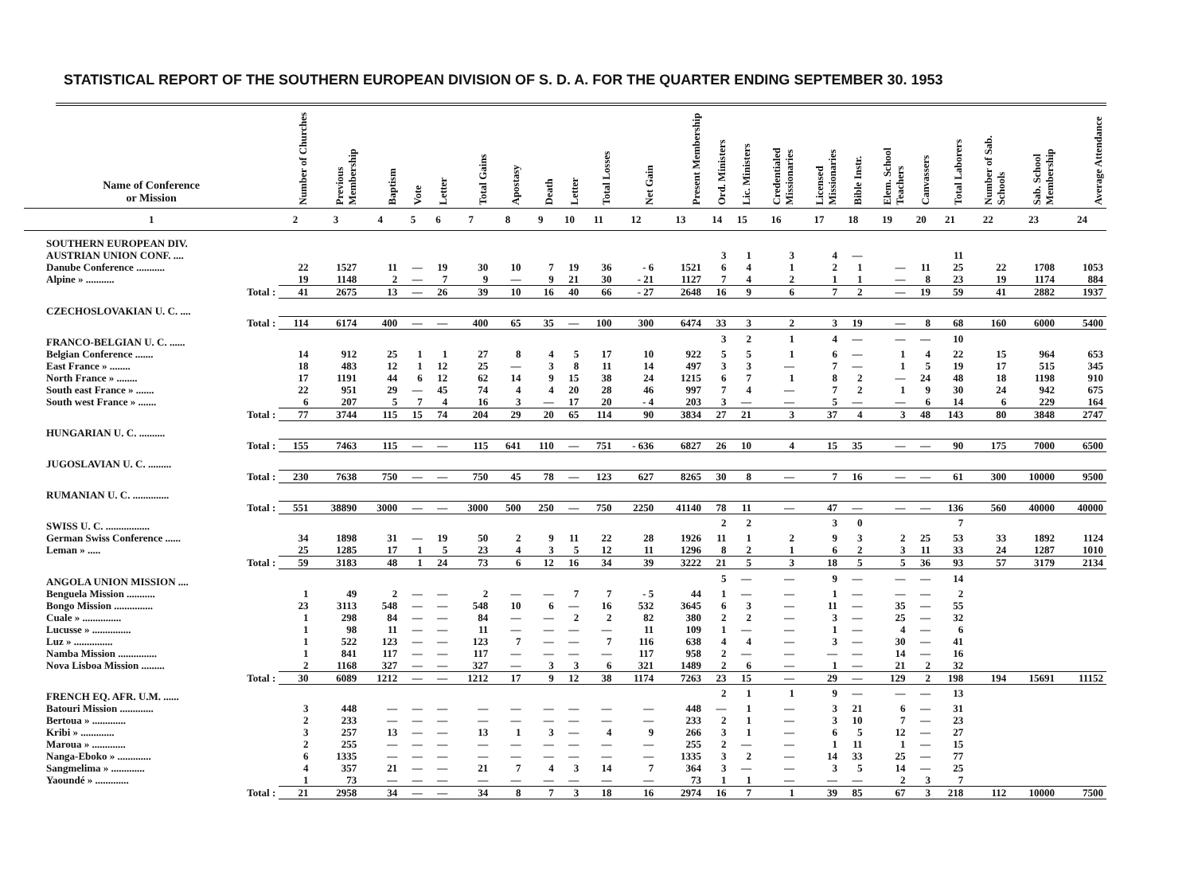STATISTICAL REPORT OF THE SOUTHERN EUROPEAN DIVISION OF S. D. A. FOR THE QUARTER ENDING SEPTEMBER 30. 1953
| Name of Conference or Mission | Number of Churches | Previous Membership | Baptism | Vote | Letter | Total Gains | Apostasy | Death | Letter | Total Losses | Net Gain | Present Membership | Ord. Ministers | Lic. Ministers | Credentialed Missionaries | Licensed Missionaries | Bible Instr. | Elem. School Teachers | Canvassers | Total Laborers | Number of Sab. Schools | Sab. School Membership | Average Attendance |
| --- | --- | --- | --- | --- | --- | --- | --- | --- | --- | --- | --- | --- | --- | --- | --- | --- | --- | --- | --- | --- | --- | --- | --- |
| 1 | 2 | 3 | 4 | 5 | 6 | 7 | 8 | 9 | 10 | 11 | 12 | 13 | 14 | 15 | 16 | 17 | 18 | 19 | 20 | 21 | 22 | 23 | 24 |
| SOUTHERN EUROPEAN DIV. | | | | | | | | | | | | | | | | | | | | | | | |
| AUSTRIAN UNION CONF. .... | | | | | | | | | | | | | 3 | 1 | 3 | 4 | — | | | 11 | | | |
| Danube Conference ........... | 22 | 1527 | 11 | — | 19 | 30 | 10 | 7 | 19 | 36 | - 6 | 1521 | 6 | 4 | 1 | 2 | 1 | — | 11 | 25 | 22 | 1708 | 1053 |
| Alpine » ........... | 19 | 1148 | 2 | — | 7 | 9 | — | 9 | 21 | 30 | - 21 | 1127 | 7 | 4 | 2 | 1 | 1 | — | 8 | 23 | 19 | 1174 | 884 |
| Total : | 41 | 2675 | 13 | — | 26 | 39 | 10 | 16 | 40 | 66 | - 27 | 2648 | 16 | 9 | 6 | 7 | 2 | — | 19 | 59 | 41 | 2882 | 1937 |
| CZECHOSLOVAKIAN U. C. .... | | | | | | | | | | | | | | | | | | | | | | | |
| Total : | 114 | 6174 | 400 | — | — | 400 | 65 | 35 | — | 100 | 300 | 6474 | 33 | 3 | 2 | 3 | 19 | — | 8 | 68 | 160 | 6000 | 5400 |
| FRANCO-BELGIAN U. C. ...... | | | | | | | | | | | | | 3 | 2 | 1 | 4 | — | — | — | 10 | | | |
| Belgian Conference ....... | 14 | 912 | 25 | 1 | 1 | 27 | 8 | 4 | 5 | 17 | 10 | 922 | 5 | 5 | 1 | 6 | — | 1 | 4 | 22 | 15 | 964 | 653 |
| East France » ........ | 18 | 483 | 12 | 1 | 12 | 25 | — | 3 | 8 | 11 | 14 | 497 | 3 | 3 | — | 7 | — | 1 | 5 | 19 | 17 | 515 | 345 |
| North France » ........ | 17 | 1191 | 44 | 6 | 12 | 62 | 14 | 9 | 15 | 38 | 24 | 1215 | 6 | 7 | 1 | 8 | 2 | — | 24 | 48 | 18 | 1198 | 910 |
| South east France » ....... | 22 | 951 | 29 | — | 45 | 74 | 4 | 4 | 20 | 28 | 46 | 997 | 7 | 4 | — | 7 | 2 | 1 | 9 | 30 | 24 | 942 | 675 |
| South west France » ....... | 6 | 207 | 5 | 7 | 4 | 16 | 3 | — | 17 | 20 | - 4 | 203 | 3 | — | — | 5 | — | — | 6 | 14 | 6 | 229 | 164 |
| Total : | 77 | 3744 | 115 | 15 | 74 | 204 | 29 | 20 | 65 | 114 | 90 | 3834 | 27 | 21 | 3 | 37 | 4 | 3 | 48 | 143 | 80 | 3848 | 2747 |
| HUNGARIAN U. C. .......... | | | | | | | | | | | | | | | | | | | | | | | |
| Total : | 155 | 7463 | 115 | — | — | 115 | 641 | 110 | — | 751 | - 636 | 6827 | 26 | 10 | 4 | 15 | 35 | — | — | 90 | 175 | 7000 | 6500 |
| JUGOSLAVIAN U. C. ......... | | | | | | | | | | | | | | | | | | | | | | | |
| Total : | 230 | 7638 | 750 | — | — | 750 | 45 | 78 | — | 123 | 627 | 8265 | 30 | 8 | — | 7 | 16 | — | — | 61 | 300 | 10000 | 9500 |
| RUMANIAN U. C. .............. | | | | | | | | | | | | | | | | | | | | | | | |
| Total : | 551 | 38890 | 3000 | — | — | 3000 | 500 | 250 | — | 750 | 2250 | 41140 | 78 | 11 | — | 47 | — | — | — | 136 | 560 | 40000 | 40000 |
| SWISS U. C. ................. | | | | | | | | | | | | | 2 | 2 | | 3 | 0 | | | 7 | | | |
| German Swiss Conference ...... | 34 | 1898 | 31 | — | 19 | 50 | 2 | 9 | 11 | 22 | 28 | 1926 | 11 | 1 | 2 | 9 | 3 | 2 | 25 | 53 | 33 | 1892 | 1124 |
| Leman » ..... | 25 | 1285 | 17 | 1 | 5 | 23 | 4 | 3 | 5 | 12 | 11 | 1296 | 8 | 2 | 1 | 6 | 2 | 3 | 11 | 33 | 24 | 1287 | 1010 |
| Total : | 59 | 3183 | 48 | 1 | 24 | 73 | 6 | 12 | 16 | 34 | 39 | 3222 | 21 | 5 | 3 | 18 | 5 | 5 | 36 | 93 | 57 | 3179 | 2134 |
| ANGOLA UNION MISSION .... | | | | | | | | | | | | | 5 | — | — | 9 | — | — | — | 14 | | | |
| Benguela Mission ........... | 1 | 49 | 2 | — | — | 2 | — | — | 7 | 7 | - 5 | 44 | 1 | — | — | 1 | — | — | — | 2 | | | |
| Bongo Mission ............... | 23 | 3113 | 548 | — | — | 548 | 10 | 6 | — | 16 | 532 | 3645 | 6 | 3 | — | 11 | — | 35 | — | 55 | | | |
| Cuale » ............... | 1 | 298 | 84 | — | — | 84 | — | — | 2 | 2 | 82 | 380 | 2 | 2 | — | 3 | — | 25 | — | 32 | | | |
| Lucusse » ............... | 1 | 98 | 11 | — | — | 11 | — | — | — | — | 11 | 109 | 1 | — | — | 1 | — | 4 | — | 6 | | | |
| Luz » ............... | 1 | 522 | 123 | — | — | 123 | 7 | — | — | 7 | 116 | 638 | 4 | 4 | — | 3 | — | 30 | — | 41 | | | |
| Namba Mission ............... | 1 | 841 | 117 | — | — | 117 | — | — | — | — | 117 | 958 | 2 | — | — | — | — | 14 | — | 16 | | | |
| Nova Lisboa Mission ......... | 2 | 1168 | 327 | — | — | 327 | — | 3 | 3 | 6 | 321 | 1489 | 2 | 6 | — | 1 | — | 21 | 2 | 32 | | | |
| Total : | 30 | 6089 | 1212 | — | — | 1212 | 17 | 9 | 12 | 38 | 1174 | 7263 | 23 | 15 | — | 29 | — | 129 | 2 | 198 | 194 | 15691 | 11152 |
| FRENCH EQ. AFR. U.M. ...... | | | | | | | | | | | | | 2 | 1 | 1 | 9 | — | — | — | 13 | | | |
| Batouri Mission ............. | 3 | 448 | — | — | — | — | — | — | — | — | — | 448 | — | 1 | — | 3 | 21 | 6 | — | 31 | | | |
| Bertoua » ............. | 2 | 233 | — | — | — | — | — | — | — | — | — | 233 | 2 | 1 | — | 3 | 10 | 7 | — | 23 | | | |
| Kribi » ............. | 3 | 257 | 13 | — | — | 13 | 1 | 3 | — | 4 | 9 | 266 | 3 | 1 | — | 6 | 5 | 12 | — | 27 | | | |
| Maroua » ............. | 2 | 255 | — | — | — | — | — | — | — | — | — | 255 | 2 | — | — | 1 | 11 | 1 | — | 15 | | | |
| Nanga-Eboko » ............. | 6 | 1335 | — | — | — | — | — | — | — | — | — | 1335 | 3 | 2 | — | 14 | 33 | 25 | — | 77 | | | |
| Sangmelima » ............. | 4 | 357 | 21 | — | — | 21 | 7 | 4 | 3 | 14 | 7 | 364 | 3 | — | — | 3 | 5 | 14 | — | 25 | | | |
| Yaoundé » ............. | 1 | 73 | — | — | — | — | — | — | — | — | — | 73 | 1 | 1 | — | — | — | 2 | 3 | 7 | | | |
| Total : | 21 | 2958 | 34 | — | — | 34 | 8 | 7 | 3 | 18 | 16 | 2974 | 16 | 7 | 1 | 39 | 85 | 67 | 3 | 218 | 112 | 10000 | 7500 |